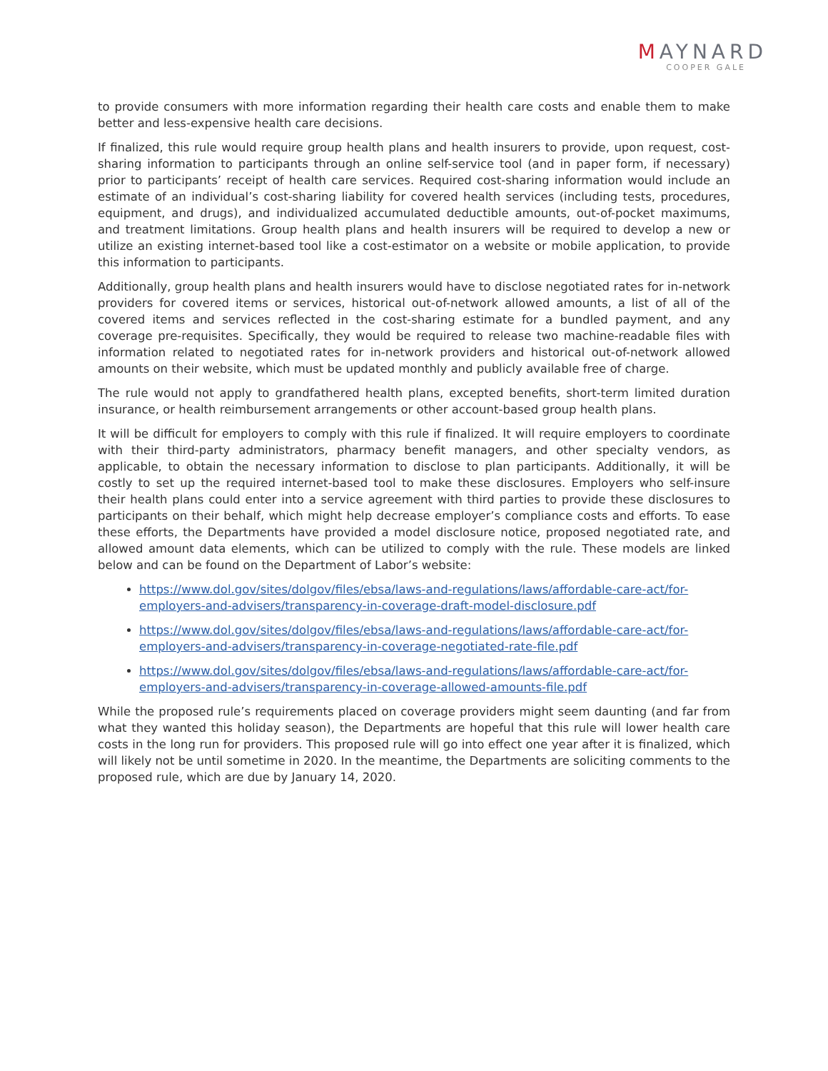MAYNARD
COOPER GALE
to provide consumers with more information regarding their health care costs and enable them to make better and less-expensive health care decisions.
If finalized, this rule would require group health plans and health insurers to provide, upon request, cost-sharing information to participants through an online self-service tool (and in paper form, if necessary) prior to participants’ receipt of health care services. Required cost-sharing information would include an estimate of an individual’s cost-sharing liability for covered health services (including tests, procedures, equipment, and drugs), and individualized accumulated deductible amounts, out-of-pocket maximums, and treatment limitations. Group health plans and health insurers will be required to develop a new or utilize an existing internet-based tool like a cost-estimator on a website or mobile application, to provide this information to participants.
Additionally, group health plans and health insurers would have to disclose negotiated rates for in-network providers for covered items or services, historical out-of-network allowed amounts, a list of all of the covered items and services reflected in the cost-sharing estimate for a bundled payment, and any coverage pre-requisites. Specifically, they would be required to release two machine-readable files with information related to negotiated rates for in-network providers and historical out-of-network allowed amounts on their website, which must be updated monthly and publicly available free of charge.
The rule would not apply to grandfathered health plans, excepted benefits, short-term limited duration insurance, or health reimbursement arrangements or other account-based group health plans.
It will be difficult for employers to comply with this rule if finalized. It will require employers to coordinate with their third-party administrators, pharmacy benefit managers, and other specialty vendors, as applicable, to obtain the necessary information to disclose to plan participants. Additionally, it will be costly to set up the required internet-based tool to make these disclosures. Employers who self-insure their health plans could enter into a service agreement with third parties to provide these disclosures to participants on their behalf, which might help decrease employer’s compliance costs and efforts. To ease these efforts, the Departments have provided a model disclosure notice, proposed negotiated rate, and allowed amount data elements, which can be utilized to comply with the rule. These models are linked below and can be found on the Department of Labor’s website:
https://www.dol.gov/sites/dolgov/files/ebsa/laws-and-regulations/laws/affordable-care-act/for-employers-and-advisers/transparency-in-coverage-draft-model-disclosure.pdf
https://www.dol.gov/sites/dolgov/files/ebsa/laws-and-regulations/laws/affordable-care-act/for-employers-and-advisers/transparency-in-coverage-negotiated-rate-file.pdf
https://www.dol.gov/sites/dolgov/files/ebsa/laws-and-regulations/laws/affordable-care-act/for-employers-and-advisers/transparency-in-coverage-allowed-amounts-file.pdf
While the proposed rule’s requirements placed on coverage providers might seem daunting (and far from what they wanted this holiday season), the Departments are hopeful that this rule will lower health care costs in the long run for providers. This proposed rule will go into effect one year after it is finalized, which will likely not be until sometime in 2020. In the meantime, the Departments are soliciting comments to the proposed rule, which are due by January 14, 2020.